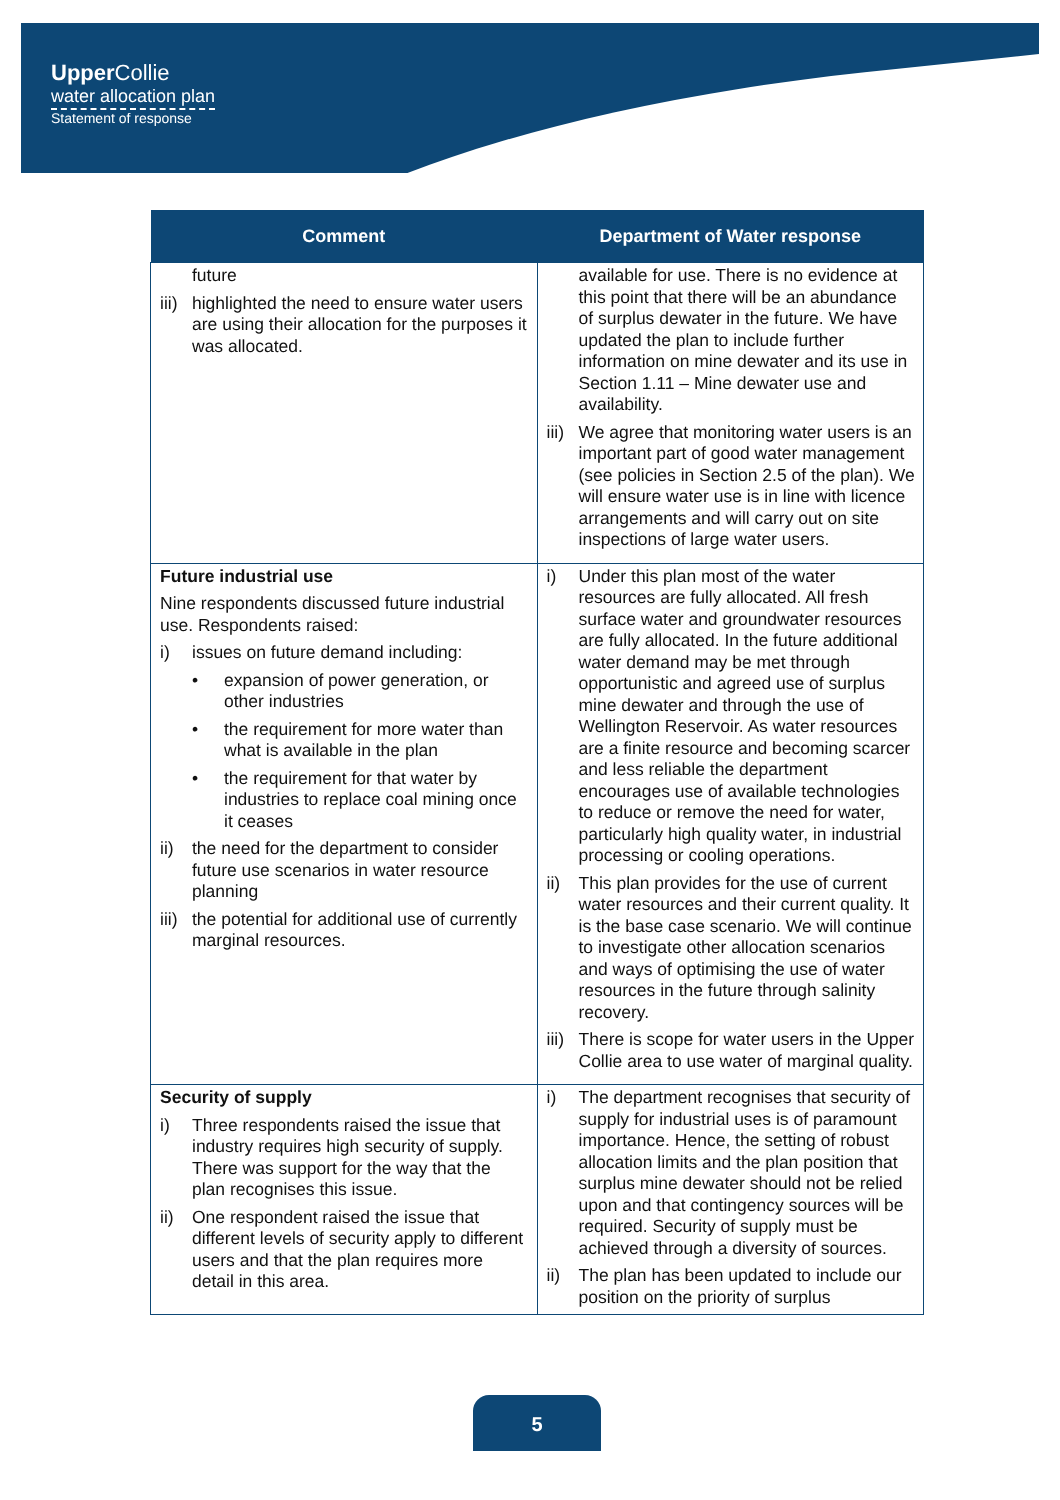Upper Collie
water allocation plan
Statement of response
| Comment | Department of Water response |
| --- | --- |
| future iii) highlighted the need to ensure water users are using their allocation for the purposes it was allocated. | available for use. There is no evidence at this point that there will be an abundance of surplus dewater in the future. We have updated the plan to include further information on mine dewater and its use in Section 1.11 – Mine dewater use and availability. iii) We agree that monitoring water users is an important part of good water management (see policies in Section 2.5 of the plan). We will ensure water use is in line with licence arrangements and will carry out on site inspections of large water users. |
| Future industrial use Nine respondents discussed future industrial use. Respondents raised: i) issues on future demand including: • expansion of power generation, or other industries • the requirement for more water than what is available in the plan • the requirement for that water by industries to replace coal mining once it ceases ii) the need for the department to consider future use scenarios in water resource planning iii) the potential for additional use of currently marginal resources. | i) Under this plan most of the water resources are fully allocated. All fresh surface water and groundwater resources are fully allocated. In the future additional water demand may be met through opportunistic and agreed use of surplus mine dewater and through the use of Wellington Reservoir. As water resources are a finite resource and becoming scarcer and less reliable the department encourages use of available technologies to reduce or remove the need for water, particularly high quality water, in industrial processing or cooling operations. ii) This plan provides for the use of current water resources and their current quality. It is the base case scenario. We will continue to investigate other allocation scenarios and ways of optimising the use of water resources in the future through salinity recovery. iii) There is scope for water users in the Upper Collie area to use water of marginal quality. |
| Security of supply i) Three respondents raised the issue that industry requires high security of supply. There was support for the way that the plan recognises this issue. ii) One respondent raised the issue that different levels of security apply to different users and that the plan requires more detail in this area. | i) The department recognises that security of supply for industrial uses is of paramount importance. Hence, the setting of robust allocation limits and the plan position that surplus mine dewater should not be relied upon and that contingency sources will be required. Security of supply must be achieved through a diversity of sources. ii) The plan has been updated to include our position on the priority of surplus |
5